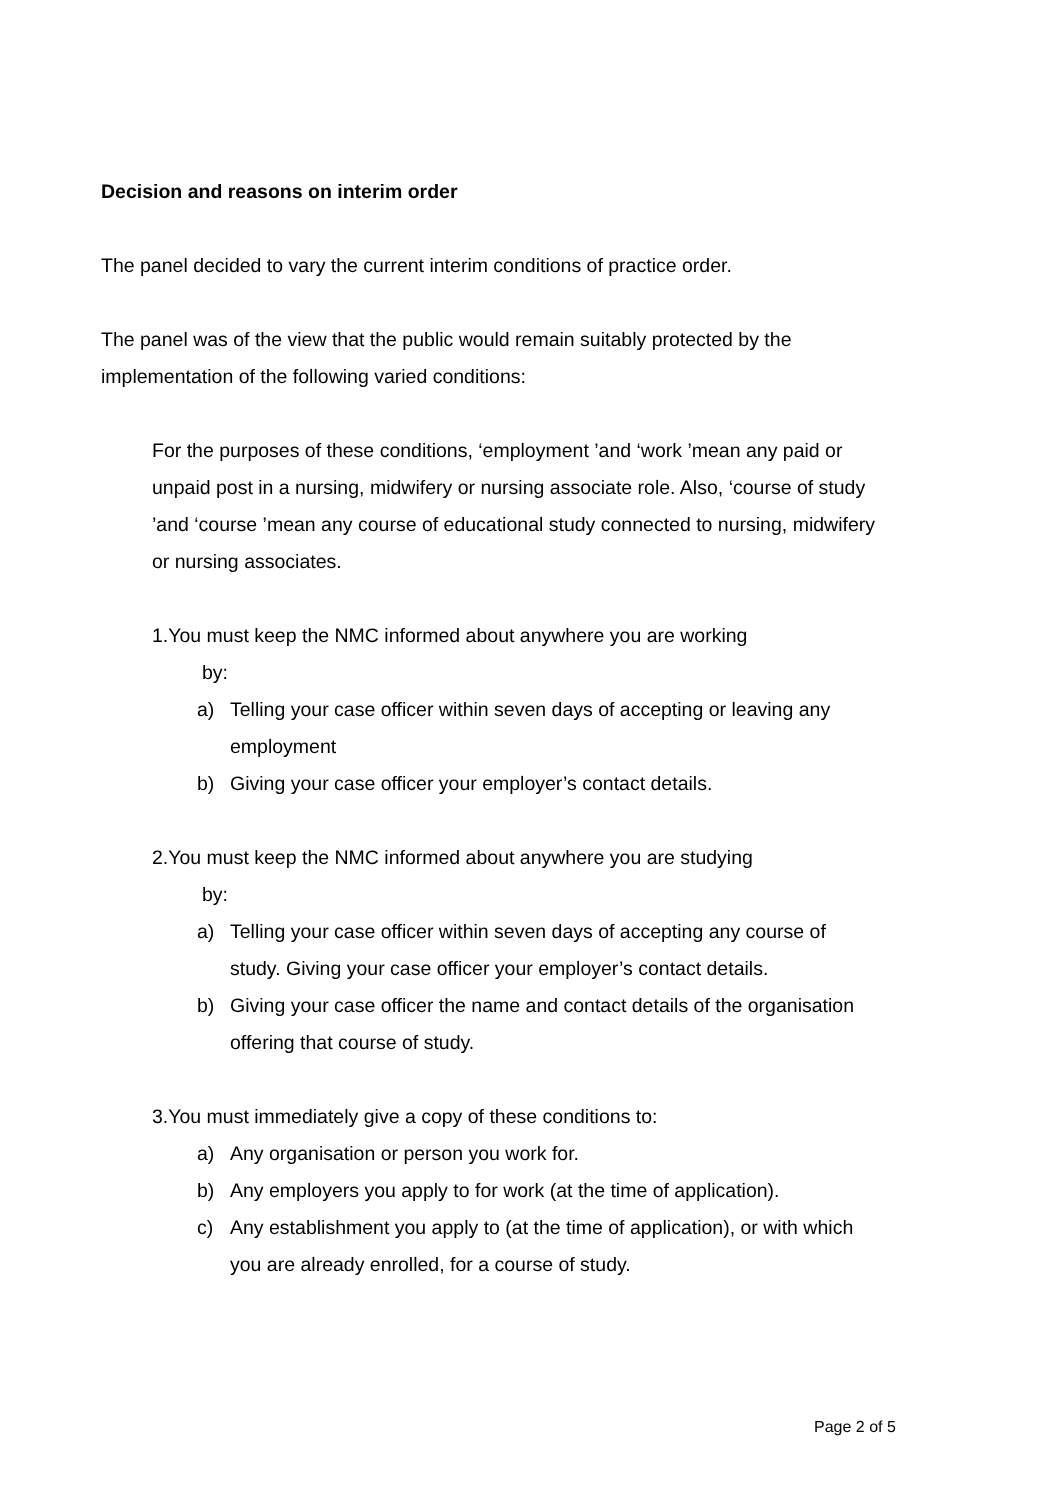Decision and reasons on interim order
The panel decided to vary the current interim conditions of practice order.
The panel was of the view that the public would remain suitably protected by the implementation of the following varied conditions:
For the purposes of these conditions, ‘employment ’and ‘work ’mean any paid or unpaid post in a nursing, midwifery or nursing associate role. Also, ‘course of study ’and ‘course ’mean any course of educational study connected to nursing, midwifery or nursing associates.
1.You must keep the NMC informed about anywhere you are working
by:
a) Telling your case officer within seven days of accepting or leaving any employment
b) Giving your case officer your employer’s contact details.
2.You must keep the NMC informed about anywhere you are studying
by:
a) Telling your case officer within seven days of accepting any course of study. Giving your case officer your employer’s contact details.
b) Giving your case officer the name and contact details of the organisation offering that course of study.
3.You must immediately give a copy of these conditions to:
a) Any organisation or person you work for.
b) Any employers you apply to for work (at the time of application).
c) Any establishment you apply to (at the time of application), or with which you are already enrolled, for a course of study.
Page 2 of 5